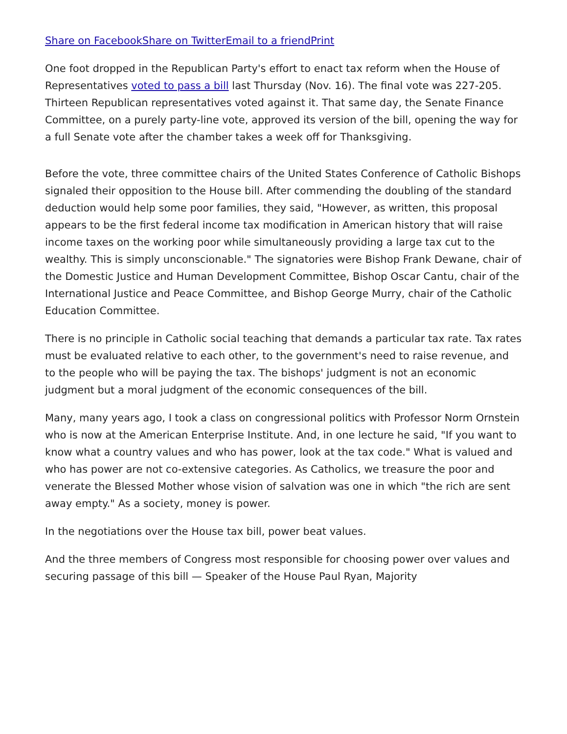Share on Facebook Share on Twitter Email to a friend Print
One foot dropped in the Republican Party's effort to enact tax reform when the House of Representatives voted to pass a bill last Thursday (Nov. 16). The final vote was 227-205. Thirteen Republican representatives voted against it. That same day, the Senate Finance Committee, on a purely party-line vote, approved its version of the bill, opening the way for a full Senate vote after the chamber takes a week off for Thanksgiving.
Before the vote, three committee chairs of the United States Conference of Catholic Bishops signaled their opposition to the House bill. After commending the doubling of the standard deduction would help some poor families, they said, "However, as written, this proposal appears to be the first federal income tax modification in American history that will raise income taxes on the working poor while simultaneously providing a large tax cut to the wealthy. This is simply unconscionable." The signatories were Bishop Frank Dewane, chair of the Domestic Justice and Human Development Committee, Bishop Oscar Cantu, chair of the International Justice and Peace Committee, and Bishop George Murry, chair of the Catholic Education Committee.
There is no principle in Catholic social teaching that demands a particular tax rate. Tax rates must be evaluated relative to each other, to the government's need to raise revenue, and to the people who will be paying the tax. The bishops' judgment is not an economic judgment but a moral judgment of the economic consequences of the bill.
Many, many years ago, I took a class on congressional politics with Professor Norm Ornstein who is now at the American Enterprise Institute. And, in one lecture he said, "If you want to know what a country values and who has power, look at the tax code." What is valued and who has power are not co-extensive categories. As Catholics, we treasure the poor and venerate the Blessed Mother whose vision of salvation was one in which "the rich are sent away empty." As a society, money is power.
In the negotiations over the House tax bill, power beat values.
And the three members of Congress most responsible for choosing power over values and securing passage of this bill — Speaker of the House Paul Ryan, Majority